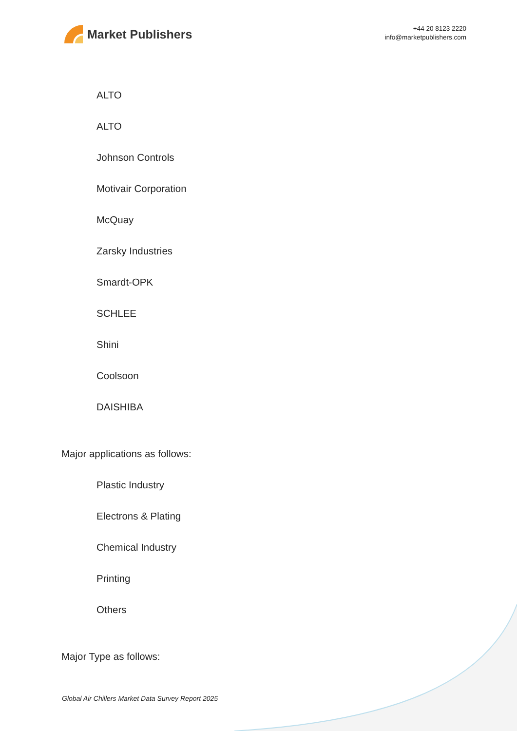Market Publishers
+44 20 8123 2220
info@marketpublishers.com
ALTO
ALTO
Johnson Controls
Motivair Corporation
McQuay
Zarsky Industries
Smardt-OPK
SCHLEE
Shini
Coolsoon
DAISHIBA
Major applications as follows:
Plastic Industry
Electrons & Plating
Chemical Industry
Printing
Others
Major Type as follows:
Global Air Chillers Market Data Survey Report 2025